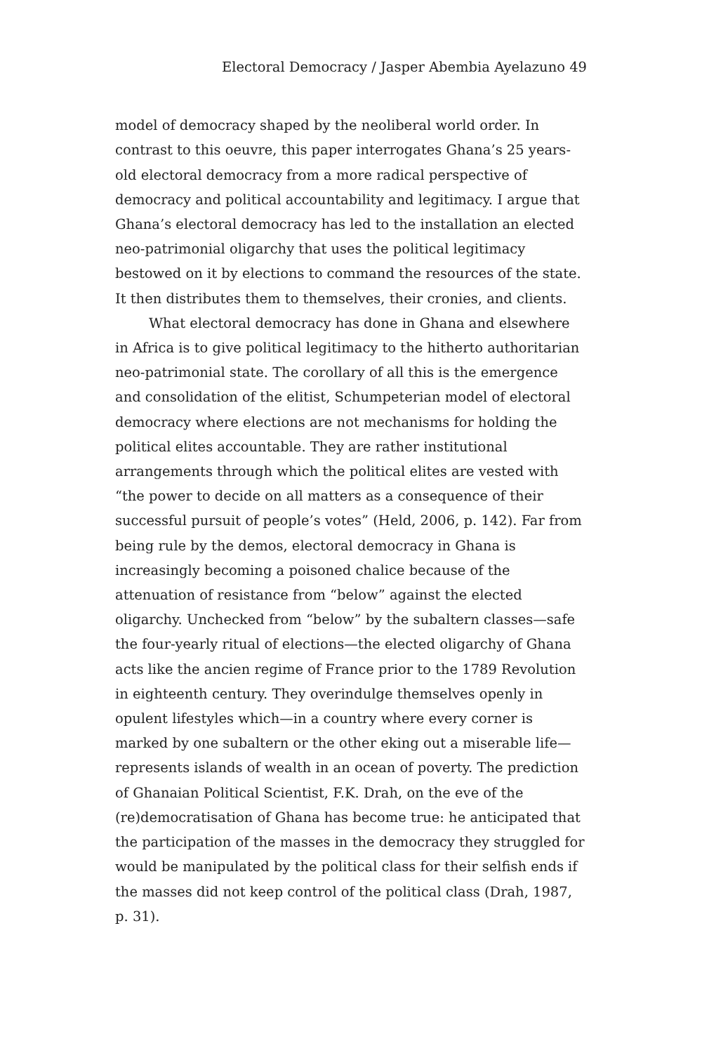Electoral Democracy / Jasper Abembia Ayelazuno 49
model of democracy shaped by the neoliberal world order. In contrast to this oeuvre, this paper interrogates Ghana’s 25 years-old electoral democracy from a more radical perspective of democracy and political accountability and legitimacy. I argue that Ghana’s electoral democracy has led to the installation an elected neo-patrimonial oligarchy that uses the political legitimacy bestowed on it by elections to command the resources of the state. It then distributes them to themselves, their cronies, and clients.
What electoral democracy has done in Ghana and elsewhere in Africa is to give political legitimacy to the hitherto authoritarian neo-patrimonial state. The corollary of all this is the emergence and consolidation of the elitist, Schumpeterian model of electoral democracy where elections are not mechanisms for holding the political elites accountable. They are rather institutional arrangements through which the political elites are vested with “the power to decide on all matters as a consequence of their successful pursuit of people’s votes” (Held, 2006, p. 142). Far from being rule by the demos, electoral democracy in Ghana is increasingly becoming a poisoned chalice because of the attenuation of resistance from “below” against the elected oligarchy. Unchecked from “below” by the subaltern classes—safe the four-yearly ritual of elections—the elected oligarchy of Ghana acts like the ancien regime of France prior to the 1789 Revolution in eighteenth century. They overindulge themselves openly in opulent lifestyles which—in a country where every corner is marked by one subaltern or the other eking out a miserable life—represents islands of wealth in an ocean of poverty. The prediction of Ghanaian Political Scientist, F.K. Drah, on the eve of the (re)democratisation of Ghana has become true: he anticipated that the participation of the masses in the democracy they struggled for would be manipulated by the political class for their selfish ends if the masses did not keep control of the political class (Drah, 1987, p. 31).